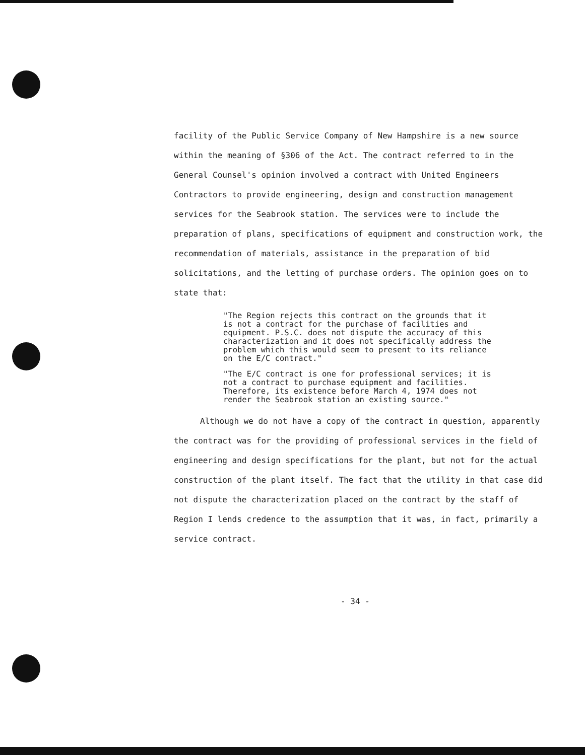facility of the Public Service Company of New Hampshire is a new source within the meaning of §306 of the Act. The contract referred to in the General Counsel's opinion involved a contract with United Engineers Contractors to provide engineering, design and construction management services for the Seabrook station. The services were to include the preparation of plans, specifications of equipment and construction work, the recommendation of materials, assistance in the preparation of bid solicitations, and the letting of purchase orders. The opinion goes on to state that:
"The Region rejects this contract on the grounds that it is not a contract for the purchase of facilities and equipment. P.S.C. does not dispute the accuracy of this characterization and it does not specifically address the problem which this would seem to present to its reliance on the E/C contract."
"The E/C contract is one for professional services; it is not a contract to purchase equipment and facilities. Therefore, its existence before March 4, 1974 does not render the Seabrook station an existing source."
Although we do not have a copy of the contract in question, apparently the contract was for the providing of professional services in the field of engineering and design specifications for the plant, but not for the actual construction of the plant itself. The fact that the utility in that case did not dispute the characterization placed on the contract by the staff of Region I lends credence to the assumption that it was, in fact, primarily a service contract.
- 34 -